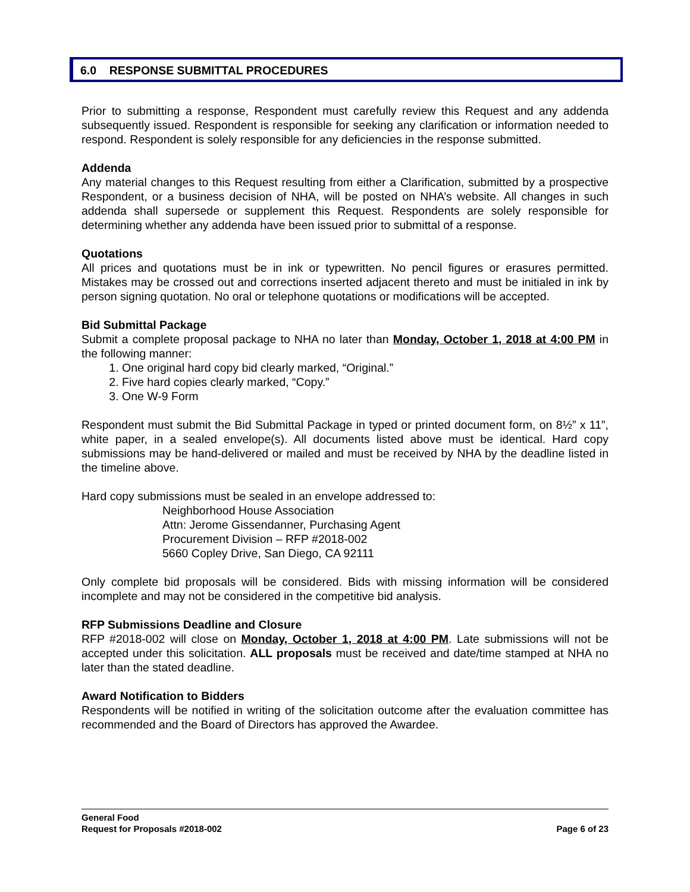6.0 RESPONSE SUBMITTAL PROCEDURES
Prior to submitting a response, Respondent must carefully review this Request and any addenda subsequently issued. Respondent is responsible for seeking any clarification or information needed to respond. Respondent is solely responsible for any deficiencies in the response submitted.
Addenda
Any material changes to this Request resulting from either a Clarification, submitted by a prospective Respondent, or a business decision of NHA, will be posted on NHA’s website. All changes in such addenda shall supersede or supplement this Request. Respondents are solely responsible for determining whether any addenda have been issued prior to submittal of a response.
Quotations
All prices and quotations must be in ink or typewritten. No pencil figures or erasures permitted. Mistakes may be crossed out and corrections inserted adjacent thereto and must be initialed in ink by person signing quotation. No oral or telephone quotations or modifications will be accepted.
Bid Submittal Package
Submit a complete proposal package to NHA no later than Monday, October 1, 2018 at 4:00 PM in the following manner:
1. One original hard copy bid clearly marked, “Original.”
2. Five hard copies clearly marked, “Copy.”
3. One W-9 Form
Respondent must submit the Bid Submittal Package in typed or printed document form, on 8½” x 11”, white paper, in a sealed envelope(s). All documents listed above must be identical. Hard copy submissions may be hand-delivered or mailed and must be received by NHA by the deadline listed in the timeline above.
Hard copy submissions must be sealed in an envelope addressed to:
Neighborhood House Association
Attn: Jerome Gissendanner, Purchasing Agent
Procurement Division – RFP #2018-002
5660 Copley Drive, San Diego, CA 92111
Only complete bid proposals will be considered. Bids with missing information will be considered incomplete and may not be considered in the competitive bid analysis.
RFP Submissions Deadline and Closure
RFP #2018-002 will close on Monday, October 1, 2018 at 4:00 PM. Late submissions will not be accepted under this solicitation. ALL proposals must be received and date/time stamped at NHA no later than the stated deadline.
Award Notification to Bidders
Respondents will be notified in writing of the solicitation outcome after the evaluation committee has recommended and the Board of Directors has approved the Awardee.
General Food
Request for Proposals #2018-002 Page 6 of 23